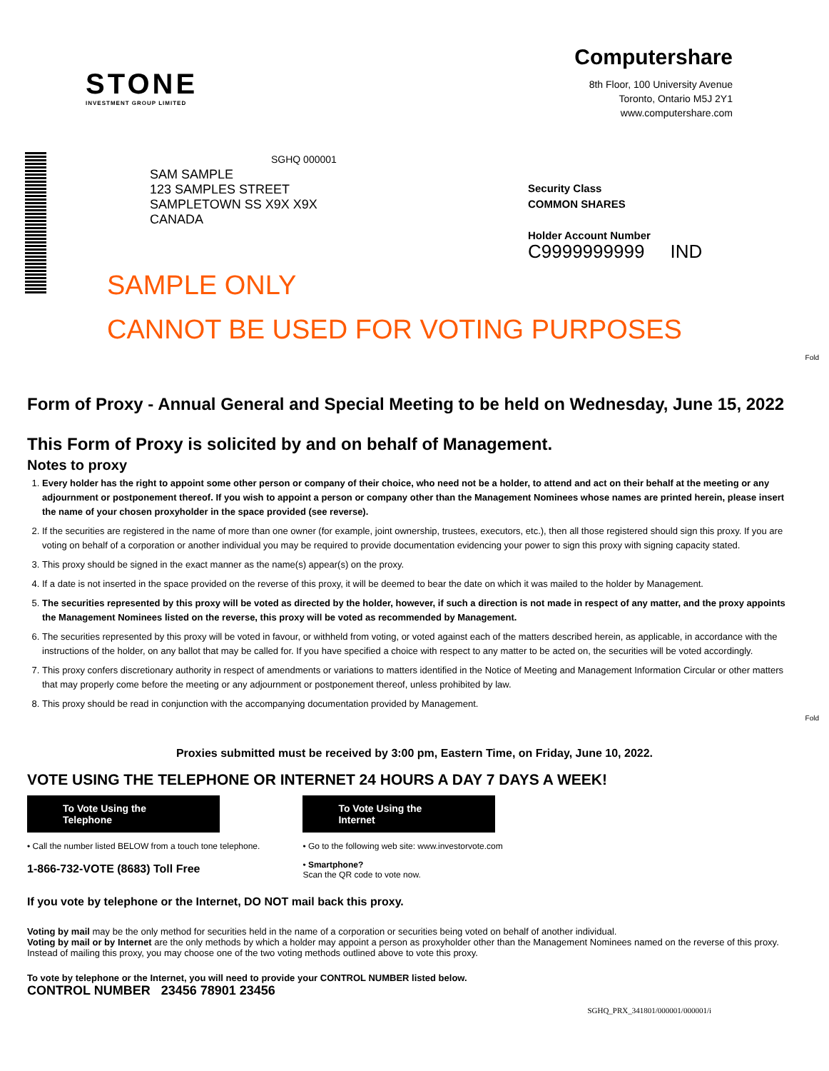STONE
INVESTMENT GROUP LIMITED
Computershare
8th Floor, 100 University Avenue
Toronto, Ontario M5J 2Y1
www.computershare.com
SGHQ 000001
SAM SAMPLE
123 SAMPLES STREET
SAMPLETOWN SS X9X X9X
CANADA
Security Class
COMMON SHARES
Holder Account Number
C9999999999 IND
SAMPLE ONLY
CANNOT BE USED FOR VOTING PURPOSES
Fold
Fold
Form of Proxy - Annual General and Special Meeting to be held on Wednesday, June 15, 2022
This Form of Proxy is solicited by and on behalf of Management.
Notes to proxy
1. Every holder has the right to appoint some other person or company of their choice, who need not be a holder, to attend and act on their behalf at the meeting or any adjournment or postponement thereof. If you wish to appoint a person or company other than the Management Nominees whose names are printed herein, please insert the name of your chosen proxyholder in the space provided (see reverse).
2. If the securities are registered in the name of more than one owner (for example, joint ownership, trustees, executors, etc.), then all those registered should sign this proxy. If you are voting on behalf of a corporation or another individual you may be required to provide documentation evidencing your power to sign this proxy with signing capacity stated.
3. This proxy should be signed in the exact manner as the name(s) appear(s) on the proxy.
4. If a date is not inserted in the space provided on the reverse of this proxy, it will be deemed to bear the date on which it was mailed to the holder by Management.
5. The securities represented by this proxy will be voted as directed by the holder, however, if such a direction is not made in respect of any matter, and the proxy appoints the Management Nominees listed on the reverse, this proxy will be voted as recommended by Management.
6. The securities represented by this proxy will be voted in favour, or withheld from voting, or voted against each of the matters described herein, as applicable, in accordance with the instructions of the holder, on any ballot that may be called for. If you have specified a choice with respect to any matter to be acted on, the securities will be voted accordingly.
7. This proxy confers discretionary authority in respect of amendments or variations to matters identified in the Notice of Meeting and Management Information Circular or other matters that may properly come before the meeting or any adjournment or postponement thereof, unless prohibited by law.
8. This proxy should be read in conjunction with the accompanying documentation provided by Management.
Proxies submitted must be received by 3:00 pm, Eastern Time, on Friday, June 10, 2022.
VOTE USING THE TELEPHONE OR INTERNET 24 HOURS A DAY 7 DAYS A WEEK!
To Vote Using the Telephone
• Call the number listed BELOW from a touch tone telephone.
1-866-732-VOTE (8683) Toll Free
To Vote Using the Internet
• Go to the following web site: www.investorvote.com
• Smartphone?
Scan the QR code to vote now.
If you vote by telephone or the Internet, DO NOT mail back this proxy.
Voting by mail may be the only method for securities held in the name of a corporation or securities being voted on behalf of another individual.
Voting by mail or by Internet are the only methods by which a holder may appoint a person as proxyholder other than the Management Nominees named on the reverse of this proxy. Instead of mailing this proxy, you may choose one of the two voting methods outlined above to vote this proxy.
To vote by telephone or the Internet, you will need to provide your CONTROL NUMBER listed below.
CONTROL NUMBER 23456 78901 23456
SGHQ_PRX_341801/000001/000001/i